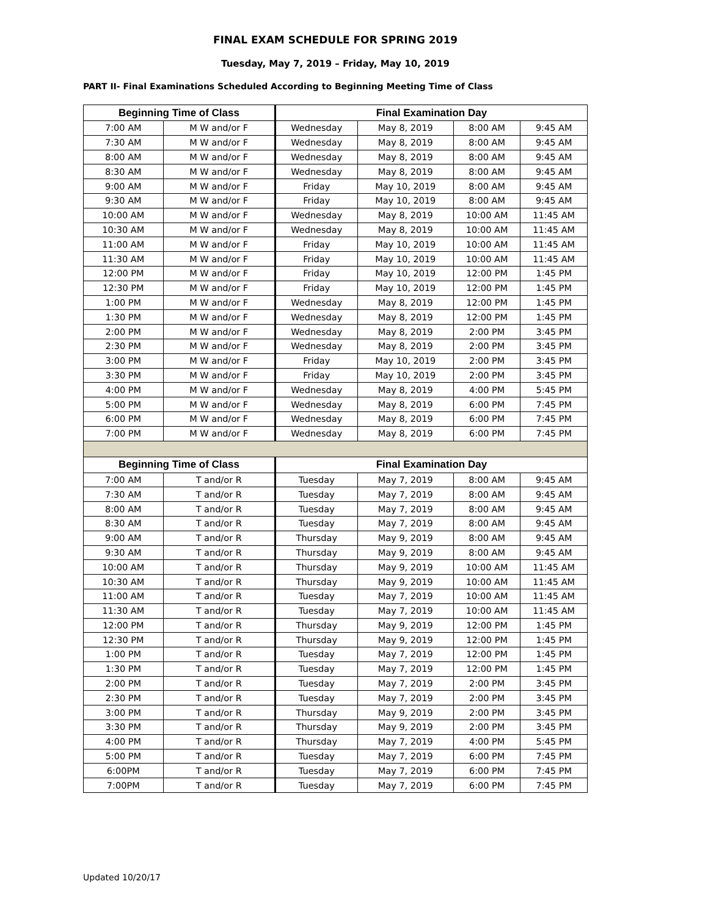FINAL EXAM SCHEDULE FOR SPRING 2019
Tuesday, May 7, 2019 – Friday, May 10, 2019
PART II- Final Examinations Scheduled According to Beginning Meeting Time of Class
| Beginning Time of Class | | Final Examination Day | | | |
| --- | --- | --- | --- | --- | --- |
| 7:00 AM | M W and/or F | Wednesday | May 8, 2019 | 8:00 AM | 9:45 AM |
| 7:30 AM | M W and/or F | Wednesday | May 8, 2019 | 8:00 AM | 9:45 AM |
| 8:00 AM | M W and/or F | Wednesday | May 8, 2019 | 8:00 AM | 9:45 AM |
| 8:30 AM | M W and/or F | Wednesday | May 8, 2019 | 8:00 AM | 9:45 AM |
| 9:00 AM | M W and/or F | Friday | May 10, 2019 | 8:00 AM | 9:45 AM |
| 9:30 AM | M W and/or F | Friday | May 10, 2019 | 8:00 AM | 9:45 AM |
| 10:00 AM | M W and/or F | Wednesday | May 8, 2019 | 10:00 AM | 11:45 AM |
| 10:30 AM | M W and/or F | Wednesday | May 8, 2019 | 10:00 AM | 11:45 AM |
| 11:00 AM | M W and/or F | Friday | May 10, 2019 | 10:00 AM | 11:45 AM |
| 11:30 AM | M W and/or F | Friday | May 10, 2019 | 10:00 AM | 11:45 AM |
| 12:00 PM | M W and/or F | Friday | May 10, 2019 | 12:00 PM | 1:45 PM |
| 12:30 PM | M W and/or F | Friday | May 10, 2019 | 12:00 PM | 1:45 PM |
| 1:00 PM | M W and/or F | Wednesday | May 8, 2019 | 12:00 PM | 1:45 PM |
| 1:30 PM | M W and/or F | Wednesday | May 8, 2019 | 12:00 PM | 1:45 PM |
| 2:00 PM | M W and/or F | Wednesday | May 8, 2019 | 2:00 PM | 3:45 PM |
| 2:30 PM | M W and/or F | Wednesday | May 8, 2019 | 2:00 PM | 3:45 PM |
| 3:00 PM | M W and/or F | Friday | May 10, 2019 | 2:00 PM | 3:45 PM |
| 3:30 PM | M W and/or F | Friday | May 10, 2019 | 2:00 PM | 3:45 PM |
| 4:00 PM | M W and/or F | Wednesday | May 8, 2019 | 4:00 PM | 5:45 PM |
| 5:00 PM | M W and/or F | Wednesday | May 8, 2019 | 6:00 PM | 7:45 PM |
| 6:00 PM | M W and/or F | Wednesday | May 8, 2019 | 6:00 PM | 7:45 PM |
| 7:00 PM | M W and/or F | Wednesday | May 8, 2019 | 6:00 PM | 7:45 PM |
| Beginning Time of Class | | Final Examination Day | | | |
| 7:00 AM | T and/or R | Tuesday | May 7, 2019 | 8:00 AM | 9:45 AM |
| 7:30 AM | T and/or R | Tuesday | May 7, 2019 | 8:00 AM | 9:45 AM |
| 8:00 AM | T and/or R | Tuesday | May 7, 2019 | 8:00 AM | 9:45 AM |
| 8:30 AM | T and/or R | Tuesday | May 7, 2019 | 8:00 AM | 9:45 AM |
| 9:00 AM | T and/or R | Thursday | May 9, 2019 | 8:00 AM | 9:45 AM |
| 9:30 AM | T and/or R | Thursday | May 9, 2019 | 8:00 AM | 9:45 AM |
| 10:00 AM | T and/or R | Thursday | May 9, 2019 | 10:00 AM | 11:45 AM |
| 10:30 AM | T and/or R | Thursday | May 9, 2019 | 10:00 AM | 11:45 AM |
| 11:00 AM | T and/or R | Tuesday | May 7, 2019 | 10:00 AM | 11:45 AM |
| 11:30 AM | T and/or R | Tuesday | May 7, 2019 | 10:00 AM | 11:45 AM |
| 12:00 PM | T and/or R | Thursday | May 9, 2019 | 12:00 PM | 1:45 PM |
| 12:30 PM | T and/or R | Thursday | May 9, 2019 | 12:00 PM | 1:45 PM |
| 1:00 PM | T and/or R | Tuesday | May 7, 2019 | 12:00 PM | 1:45 PM |
| 1:30 PM | T and/or R | Tuesday | May 7, 2019 | 12:00 PM | 1:45 PM |
| 2:00 PM | T and/or R | Tuesday | May 7, 2019 | 2:00 PM | 3:45 PM |
| 2:30 PM | T and/or R | Tuesday | May 7, 2019 | 2:00 PM | 3:45 PM |
| 3:00 PM | T and/or R | Thursday | May 9, 2019 | 2:00 PM | 3:45 PM |
| 3:30 PM | T and/or R | Thursday | May 9, 2019 | 2:00 PM | 3:45 PM |
| 4:00 PM | T and/or R | Thursday | May 7, 2019 | 4:00 PM | 5:45 PM |
| 5:00 PM | T and/or R | Tuesday | May 7, 2019 | 6:00 PM | 7:45 PM |
| 6:00PM | T and/or R | Tuesday | May 7, 2019 | 6:00 PM | 7:45 PM |
| 7:00PM | T and/or R | Tuesday | May 7, 2019 | 6:00 PM | 7:45 PM |
Updated 10/20/17